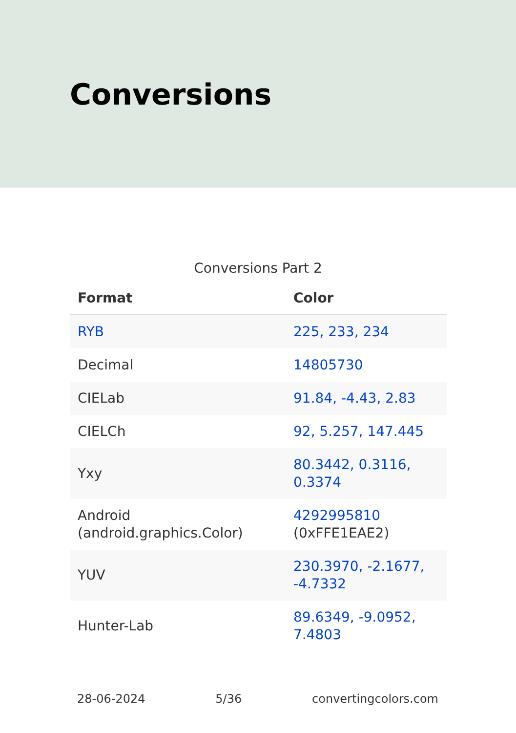Conversions
Conversions Part 2
| Format | Color |
| --- | --- |
| RYB | 225, 233, 234 |
| Decimal | 14805730 |
| CIELab | 91.84, -4.43, 2.83 |
| CIELCh | 92, 5.257, 147.445 |
| Yxy | 80.3442, 0.3116, 0.3374 |
| Android (android.graphics.Color) | 4292995810 (0xFFE1EAE2) |
| YUV | 230.3970, -2.1677, -4.7332 |
| Hunter-Lab | 89.6349, -9.0952, 7.4803 |
28-06-2024 5/36 convertingcolors.com